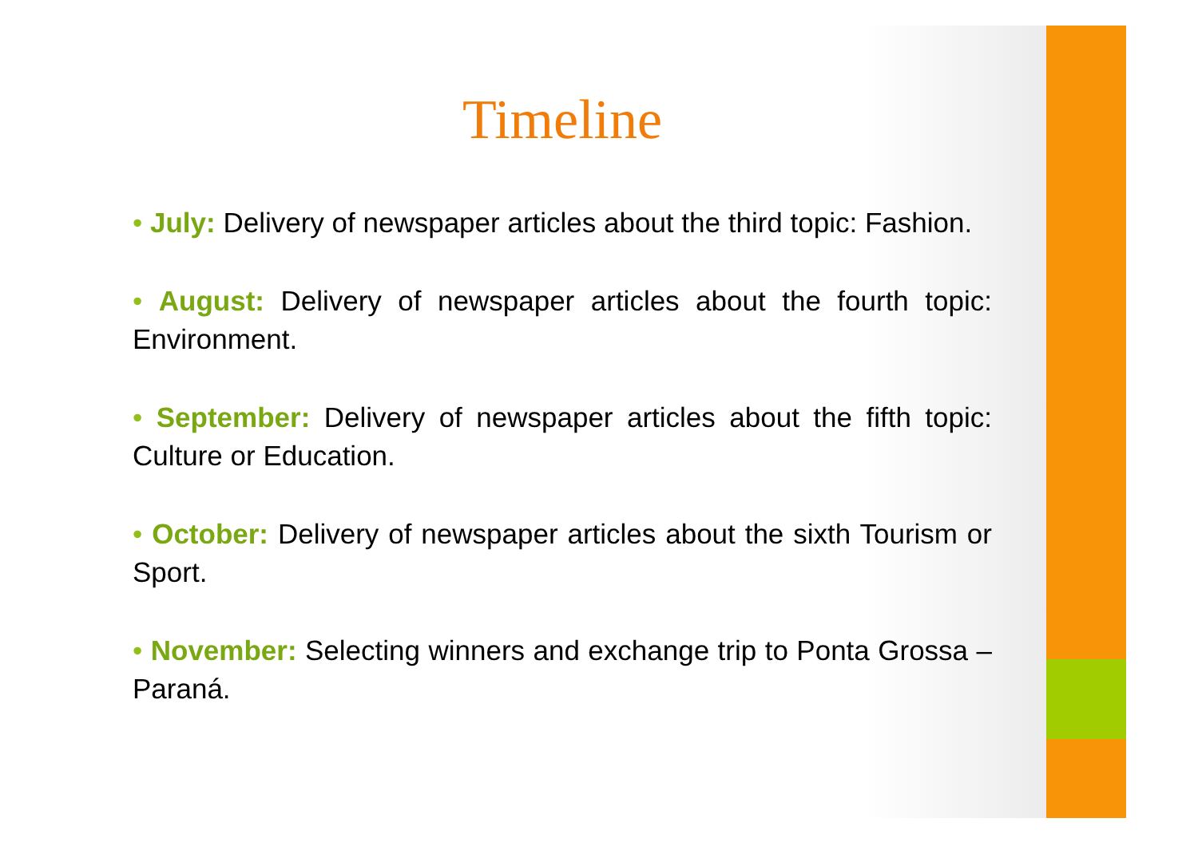Timeline
• July: Delivery of newspaper articles about the third topic: Fashion.
• August: Delivery of newspaper articles about the fourth topic: Environment.
• September: Delivery of newspaper articles about the fifth topic: Culture or Education.
• October: Delivery of newspaper articles about the sixth Tourism or Sport.
• November: Selecting winners and exchange trip to Ponta Grossa – Paraná.